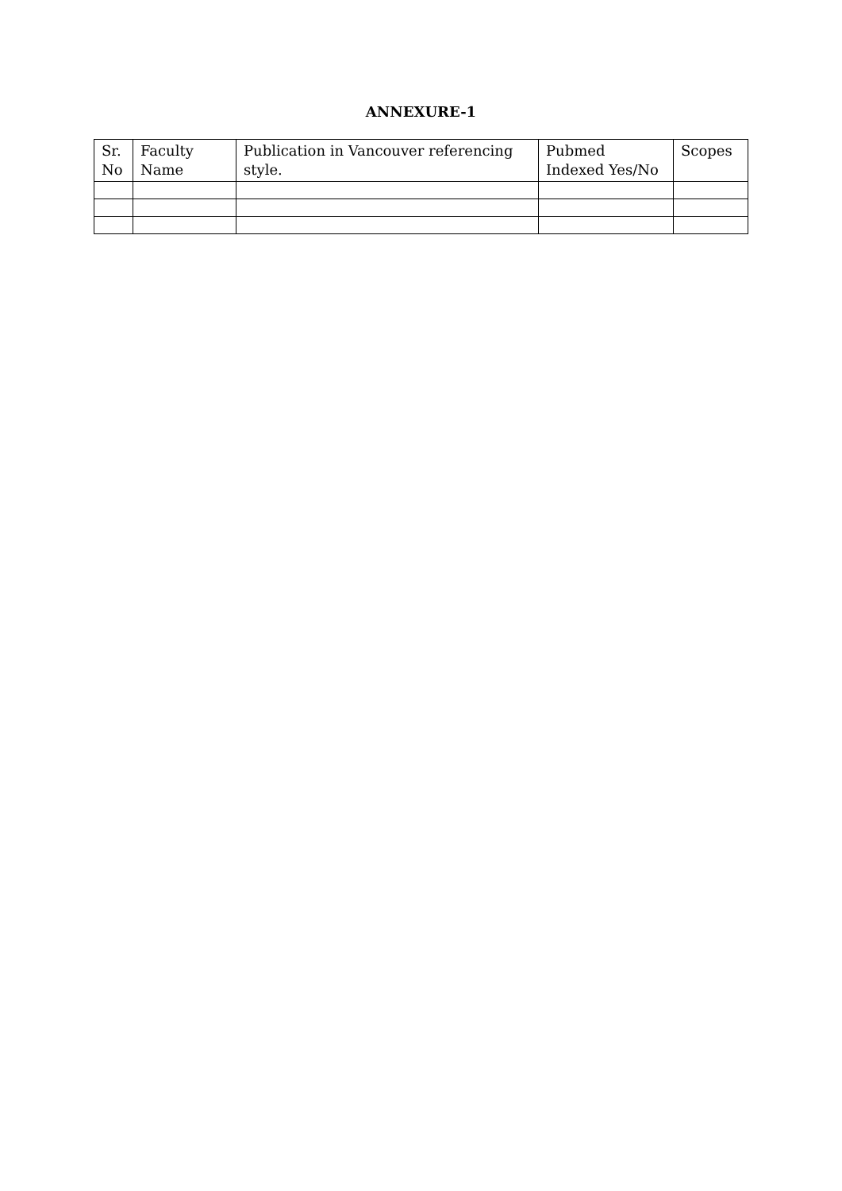ANNEXURE-1
| Sr. No | Faculty Name | Publication in Vancouver referencing style. | Pubmed Indexed Yes/No | Scopes |
| --- | --- | --- | --- | --- |